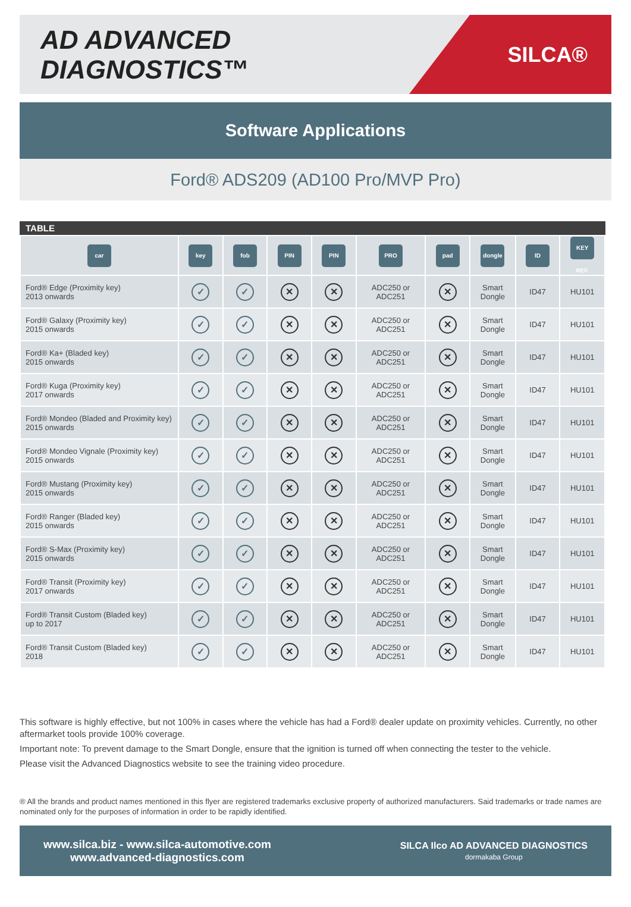AD ADVANCED DIAGNOSTICS™
SILCA®
Software Applications
Ford® ADS209 (AD100 Pro/MVP Pro)
TABLE
| car | key | fob | PIN | PIN | PRO | pad | dongle | ID | KEY REF. |
| --- | --- | --- | --- | --- | --- | --- | --- | --- | --- |
| Ford® Edge (Proximity key) 2013 onwards | ✓ | ✓ | ✕ | ✕ | ADC250 or ADC251 | ✕ | Smart Dongle | ID47 | HU101 |
| Ford® Galaxy (Proximity key) 2015 onwards | ✓ | ✓ | ✕ | ✕ | ADC250 or ADC251 | ✕ | Smart Dongle | ID47 | HU101 |
| Ford® Ka+ (Bladed key) 2015 onwards | ✓ | ✓ | ✕ | ✕ | ADC250 or ADC251 | ✕ | Smart Dongle | ID47 | HU101 |
| Ford® Kuga (Proximity key) 2017 onwards | ✓ | ✓ | ✕ | ✕ | ADC250 or ADC251 | ✕ | Smart Dongle | ID47 | HU101 |
| Ford® Mondeo (Bladed and Proximity key) 2015 onwards | ✓ | ✓ | ✕ | ✕ | ADC250 or ADC251 | ✕ | Smart Dongle | ID47 | HU101 |
| Ford® Mondeo Vignale (Proximity key) 2015 onwards | ✓ | ✓ | ✕ | ✕ | ADC250 or ADC251 | ✕ | Smart Dongle | ID47 | HU101 |
| Ford® Mustang (Proximity key) 2015 onwards | ✓ | ✓ | ✕ | ✕ | ADC250 or ADC251 | ✕ | Smart Dongle | ID47 | HU101 |
| Ford® Ranger (Bladed key) 2015 onwards | ✓ | ✓ | ✕ | ✕ | ADC250 or ADC251 | ✕ | Smart Dongle | ID47 | HU101 |
| Ford® S-Max (Proximity key) 2015 onwards | ✓ | ✓ | ✕ | ✕ | ADC250 or ADC251 | ✕ | Smart Dongle | ID47 | HU101 |
| Ford® Transit (Proximity key) 2017 onwards | ✓ | ✓ | ✕ | ✕ | ADC250 or ADC251 | ✕ | Smart Dongle | ID47 | HU101 |
| Ford® Transit Custom (Bladed key) up to 2017 | ✓ | ✓ | ✕ | ✕ | ADC250 or ADC251 | ✕ | Smart Dongle | ID47 | HU101 |
| Ford® Transit Custom (Bladed key) 2018 | ✓ | ✓ | ✕ | ✕ | ADC250 or ADC251 | ✕ | Smart Dongle | ID47 | HU101 |
This software is highly effective, but not 100% in cases where the vehicle has had a Ford® dealer update on proximity vehicles. Currently, no other aftermarket tools provide 100% coverage.
Important note: To prevent damage to the Smart Dongle, ensure that the ignition is turned off when connecting the tester to the vehicle.
Please visit the Advanced Diagnostics website to see the training video procedure.
® All the brands and product names mentioned in this flyer are registered trademarks exclusive property of authorized manufacturers. Said trademarks or trade names are nominated only for the purposes of information in order to be rapidly identified.
www.silca.biz - www.silca-automotive.com
www.advanced-diagnostics.com
SILCA Ilco AD ADVANCED DIAGNOSTICS
dormakaba Group